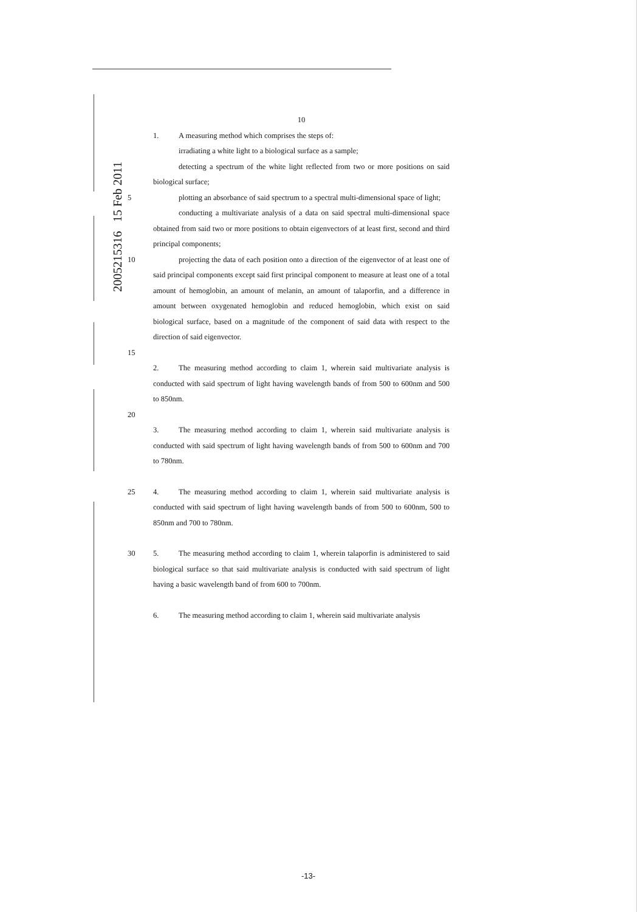2005215316 15 Feb 2011
10
1. A measuring method which comprises the steps of:
irradiating a white light to a biological surface as a sample;
detecting a spectrum of the white light reflected from two or more positions on said biological surface;
5 plotting an absorbance of said spectrum to a spectral multi-dimensional space of light;
conducting a multivariate analysis of a data on said spectral multi-dimensional space obtained from said two or more positions to obtain eigenvectors of at least first, second and third principal components;
10 projecting the data of each position onto a direction of the eigenvector of at least one of said principal components except said first principal component to measure at least one of a total amount of hemoglobin, an amount of melanin, an amount of talaporfin, and a difference in amount between oxygenated hemoglobin and reduced hemoglobin, which exist on said biological surface, based on a magnitude of the component of said data with respect to the direction of said eigenvector.
15
2. The measuring method according to claim 1, wherein said multivariate analysis is conducted with said spectrum of light having wavelength bands of from 500 to 600nm and 500 to 850nm.
20
3. The measuring method according to claim 1, wherein said multivariate analysis is conducted with said spectrum of light having wavelength bands of from 500 to 600nm and 700 to 780nm.
25 4. The measuring method according to claim 1, wherein said multivariate analysis is conducted with said spectrum of light having wavelength bands of from 500 to 600nm, 500 to 850nm and 700 to 780nm.
30 5. The measuring method according to claim 1, wherein talaporfin is administered to said biological surface so that said multivariate analysis is conducted with said spectrum of light having a basic wavelength band of from 600 to 700nm.
6. The measuring method according to claim 1, wherein said multivariate analysis
-13-